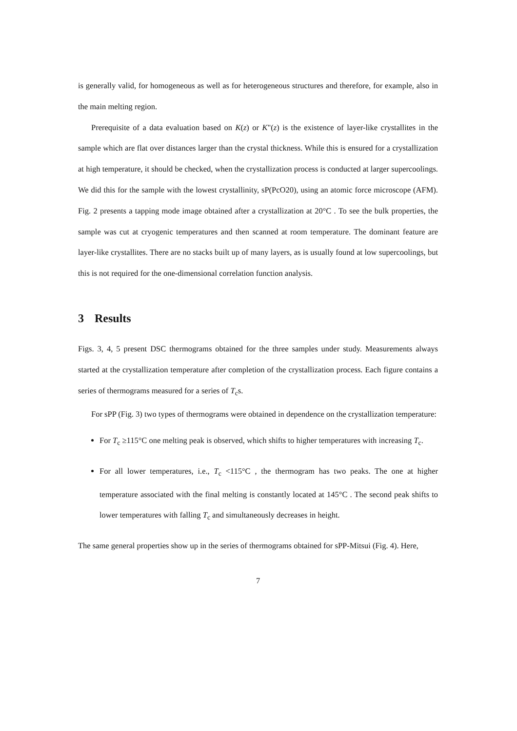is generally valid, for homogeneous as well as for heterogeneous structures and therefore, for example, also in the main melting region.
Prerequisite of a data evaluation based on K(z) or K"(z) is the existence of layer-like crystallites in the sample which are flat over distances larger than the crystal thickness. While this is ensured for a crystallization at high temperature, it should be checked, when the crystallization process is conducted at larger supercoolings. We did this for the sample with the lowest crystallinity, sP(PcO20), using an atomic force microscope (AFM). Fig. 2 presents a tapping mode image obtained after a crystallization at 20°C . To see the bulk properties, the sample was cut at cryogenic temperatures and then scanned at room temperature. The dominant feature are layer-like crystallites. There are no stacks built up of many layers, as is usually found at low supercoolings, but this is not required for the one-dimensional correlation function analysis.
3 Results
Figs. 3, 4, 5 present DSC thermograms obtained for the three samples under study. Measurements always started at the crystallization temperature after completion of the crystallization process. Each figure contains a series of thermograms measured for a series of T<sub>c</sub>s.
For sPP (Fig. 3) two types of thermograms were obtained in dependence on the crystallization temperature:
For T<sub>c</sub> ≥115°C one melting peak is observed, which shifts to higher temperatures with increasing T<sub>c</sub>.
For all lower temperatures, i.e., T<sub>c</sub> <115°C , the thermogram has two peaks. The one at higher temperature associated with the final melting is constantly located at 145°C . The second peak shifts to lower temperatures with falling T<sub>c</sub> and simultaneously decreases in height.
The same general properties show up in the series of thermograms obtained for sPP-Mitsui (Fig. 4). Here,
7